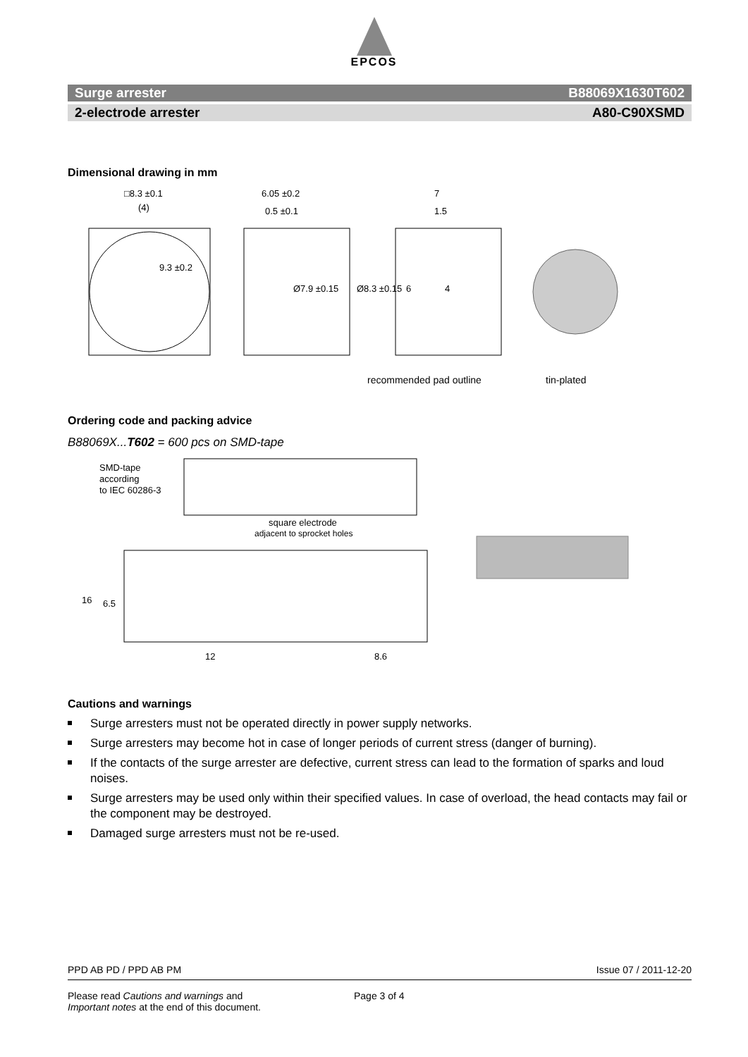EPCOS
Surge arrester B88069X1630T602
2-electrode arrester A80-C90XSMD
Dimensional drawing in mm
□8.3 ±0.1
(4)
6.05 ±0.2
0.5 ±0.1
Ø7.9 ±0.15
Ø8.3 ±0.15
7
1.5
4
6
9.3 ±0.2
recommended pad outline
tin-plated
Ordering code and packing advice
B88069X...T602 = 600 pcs on SMD-tape
SMD-tape
according
to IEC 60286-3
square electrode
adjacent to sprocket holes
16
6.5
12
8.6
Cautions and warnings
Surge arresters must not be operated directly in power supply networks.
Surge arresters may become hot in case of longer periods of current stress (danger of burning).
If the contacts of the surge arrester are defective, current stress can lead to the formation of sparks and loud noises.
Surge arresters may be used only within their specified values. In case of overload, the head contacts may fail or the component may be destroyed.
Damaged surge arresters must not be re-used.
PPD AB PD / PPD AB PM Issue 07 / 2011-12-20
Please read Cautions and warnings and
Important notes at the end of this document.
Page 3 of 4